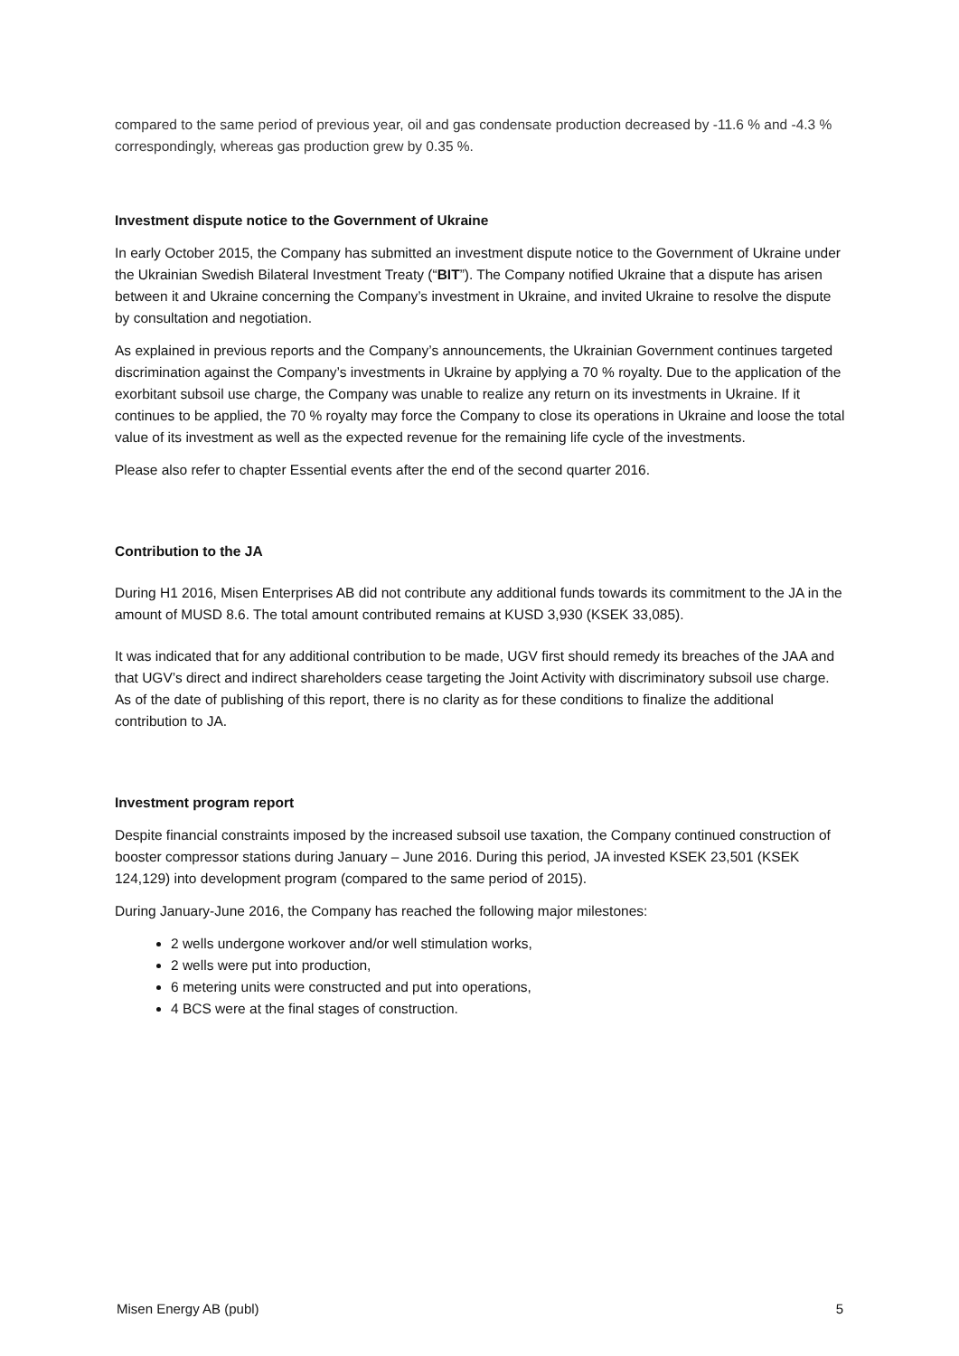compared to the same period of previous year, oil and gas condensate production decreased by -11.6 % and -4.3 % correspondingly, whereas gas production grew by 0.35 %.
Investment dispute notice to the Government of Ukraine
In early October 2015, the Company has submitted an investment dispute notice to the Government of Ukraine under the Ukrainian Swedish Bilateral Investment Treaty (“BIT”). The Company notified Ukraine that a dispute has arisen between it and Ukraine concerning the Company’s investment in Ukraine, and invited Ukraine to resolve the dispute by consultation and negotiation.
As explained in previous reports and the Company’s announcements, the Ukrainian Government continues targeted discrimination against the Company’s investments in Ukraine by applying a 70 % royalty. Due to the application of the exorbitant subsoil use charge, the Company was unable to realize any return on its investments in Ukraine. If it continues to be applied, the 70 % royalty may force the Company to close its operations in Ukraine and loose the total value of its investment as well as the expected revenue for the remaining life cycle of the investments.
Please also refer to chapter Essential events after the end of the second quarter 2016.
Contribution to the JA
During H1 2016, Misen Enterprises AB did not contribute any additional funds towards its commitment to the JA in the amount of MUSD 8.6. The total amount contributed remains at KUSD 3,930 (KSEK 33,085).
It was indicated that for any additional contribution to be made, UGV first should remedy its breaches of the JAA and that UGV’s direct and indirect shareholders cease targeting the Joint Activity with discriminatory subsoil use charge. As of the date of publishing of this report, there is no clarity as for these conditions to finalize the additional contribution to JA.
Investment program report
Despite financial constraints imposed by the increased subsoil use taxation, the Company continued construction of booster compressor stations during January – June 2016. During this period, JA invested KSEK 23,501 (KSEK 124,129) into development program (compared to the same period of 2015).
During January-June 2016, the Company has reached the following major milestones:
2 wells undergone workover and/or well stimulation works,
2 wells were put into production,
6 metering units were constructed and put into operations,
4 BCS were at the final stages of construction.
Misen Energy AB (publ) 5